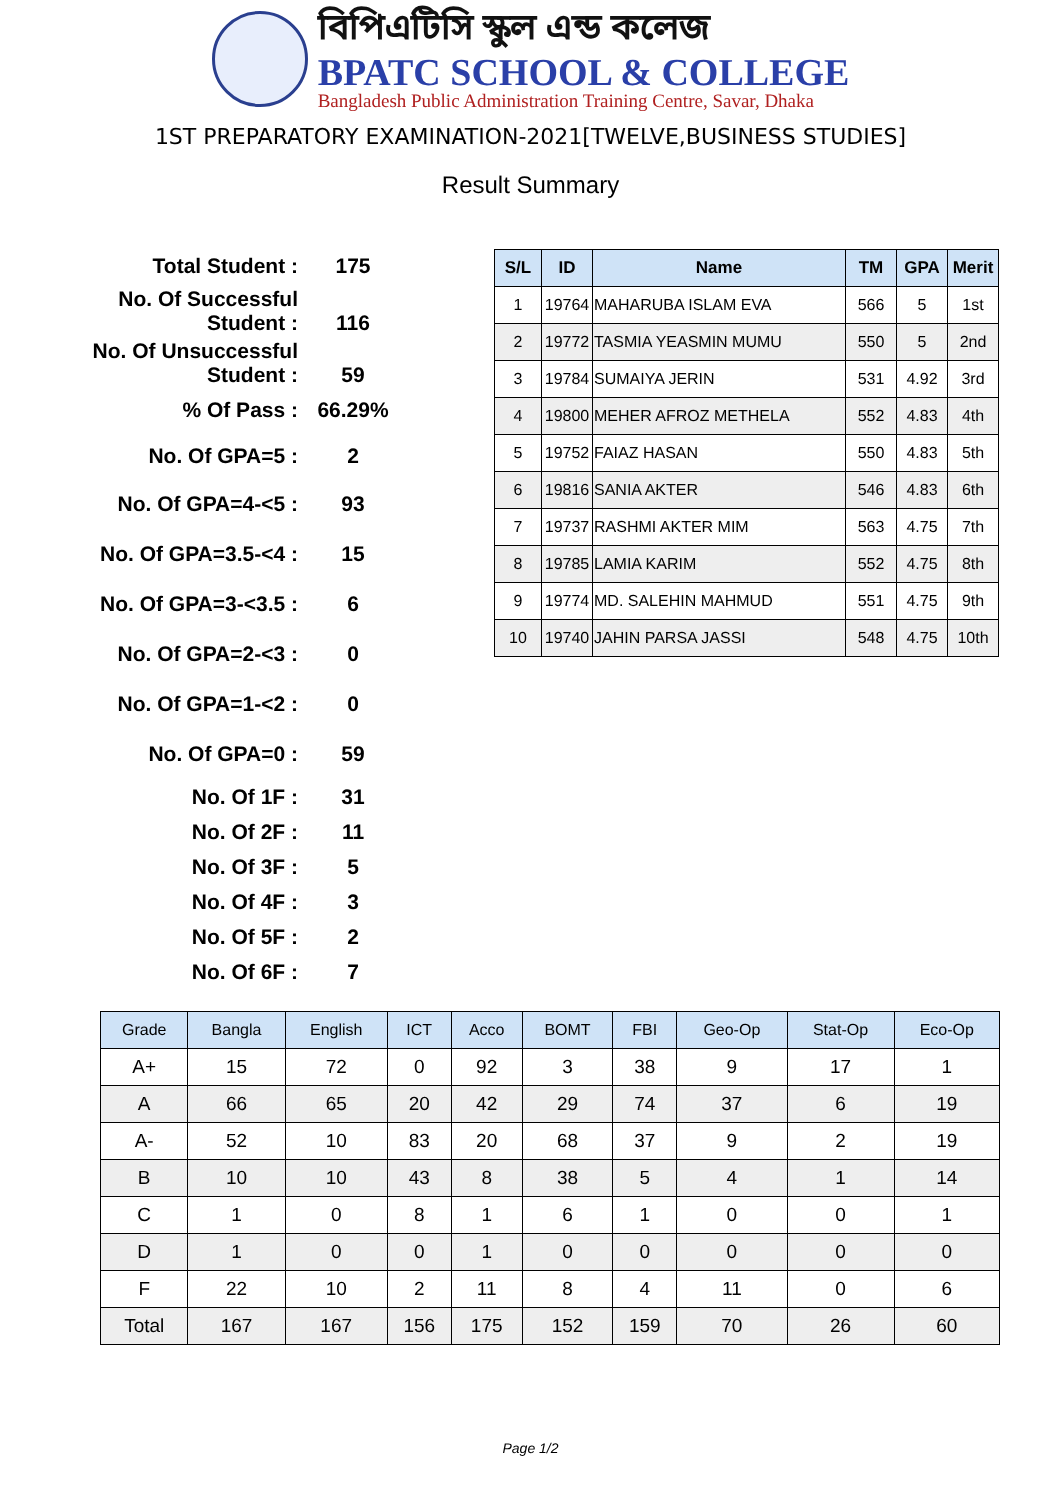বিপিএটিসি স্কুল এন্ড কলেজ
BPATC SCHOOL & COLLEGE
Bangladesh Public Administration Training Centre, Savar, Dhaka
1ST PREPARATORY EXAMINATION-2021[TWELVE,BUSINESS STUDIES]
Result Summary
| Total Student : | 175 |
| No. Of Successful Student : | 116 |
| No. Of Unsuccessful Student : | 59 |
| % Of Pass : | 66.29% |
| No. Of GPA=5 : | 2 |
| No. Of GPA=4-<5 : | 93 |
| No. Of GPA=3.5-<4 : | 15 |
| No. Of GPA=3-<3.5 : | 6 |
| No. Of GPA=2-<3 : | 0 |
| No. Of GPA=1-<2 : | 0 |
| No. Of GPA=0 : | 59 |
| No. Of 1F : | 31 |
| No. Of 2F : | 11 |
| No. Of 3F : | 5 |
| No. Of 4F : | 3 |
| No. Of 5F : | 2 |
| No. Of 6F : | 7 |
| S/L | ID | Name | TM | GPA | Merit |
| --- | --- | --- | --- | --- | --- |
| 1 | 19764 | MAHARUBA ISLAM EVA | 566 | 5 | 1st |
| 2 | 19772 | TASMIA YEASMIN MUMU | 550 | 5 | 2nd |
| 3 | 19784 | SUMAIYA JERIN | 531 | 4.92 | 3rd |
| 4 | 19800 | MEHER AFROZ METHELA | 552 | 4.83 | 4th |
| 5 | 19752 | FAIAZ HASAN | 550 | 4.83 | 5th |
| 6 | 19816 | SANIA AKTER | 546 | 4.83 | 6th |
| 7 | 19737 | RASHMI AKTER MIM | 563 | 4.75 | 7th |
| 8 | 19785 | LAMIA KARIM | 552 | 4.75 | 8th |
| 9 | 19774 | MD. SALEHIN MAHMUD | 551 | 4.75 | 9th |
| 10 | 19740 | JAHIN PARSA JASSI | 548 | 4.75 | 10th |
| Grade | Bangla | English | ICT | Acco | BOMT | FBI | Geo-Op | Stat-Op | Eco-Op |
| --- | --- | --- | --- | --- | --- | --- | --- | --- | --- |
| A+ | 15 | 72 | 0 | 92 | 3 | 38 | 9 | 17 | 1 |
| A | 66 | 65 | 20 | 42 | 29 | 74 | 37 | 6 | 19 |
| A- | 52 | 10 | 83 | 20 | 68 | 37 | 9 | 2 | 19 |
| B | 10 | 10 | 43 | 8 | 38 | 5 | 4 | 1 | 14 |
| C | 1 | 0 | 8 | 1 | 6 | 1 | 0 | 0 | 1 |
| D | 1 | 0 | 0 | 1 | 0 | 0 | 0 | 0 | 0 |
| F | 22 | 10 | 2 | 11 | 8 | 4 | 11 | 0 | 6 |
| Total | 167 | 167 | 156 | 175 | 152 | 159 | 70 | 26 | 60 |
Page 1/2